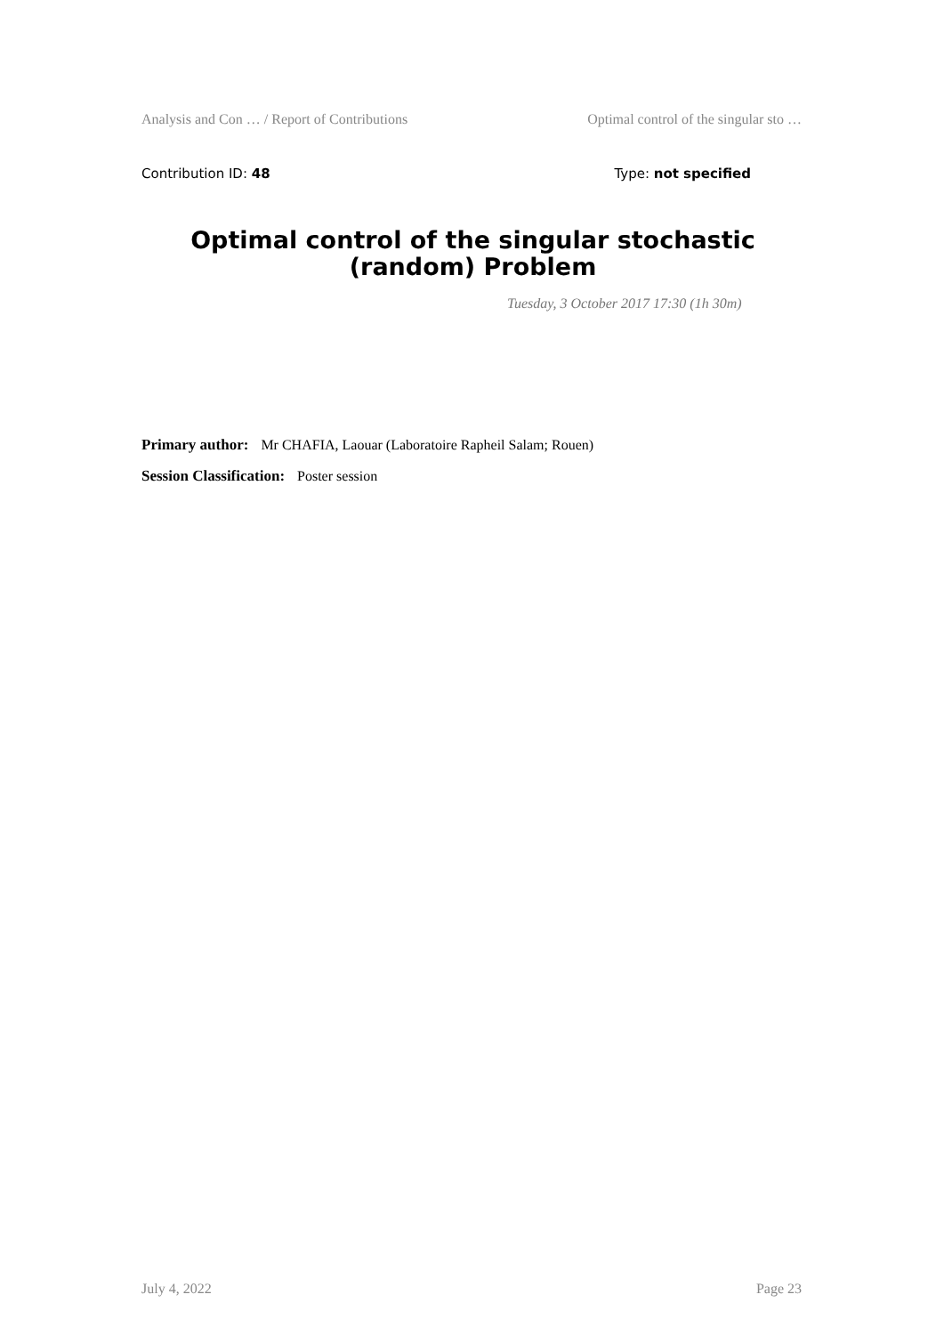Analysis and Con … / Report of Contributions Optimal control of the singular sto …
Contribution ID: 48 Type: not specified
Optimal control of the singular stochastic (random) Problem
Tuesday, 3 October 2017 17:30 (1h 30m)
Primary author: Mr CHAFIA, Laouar (Laboratoire Rapheil Salam; Rouen)
Session Classification: Poster session
July 4, 2022 Page 23